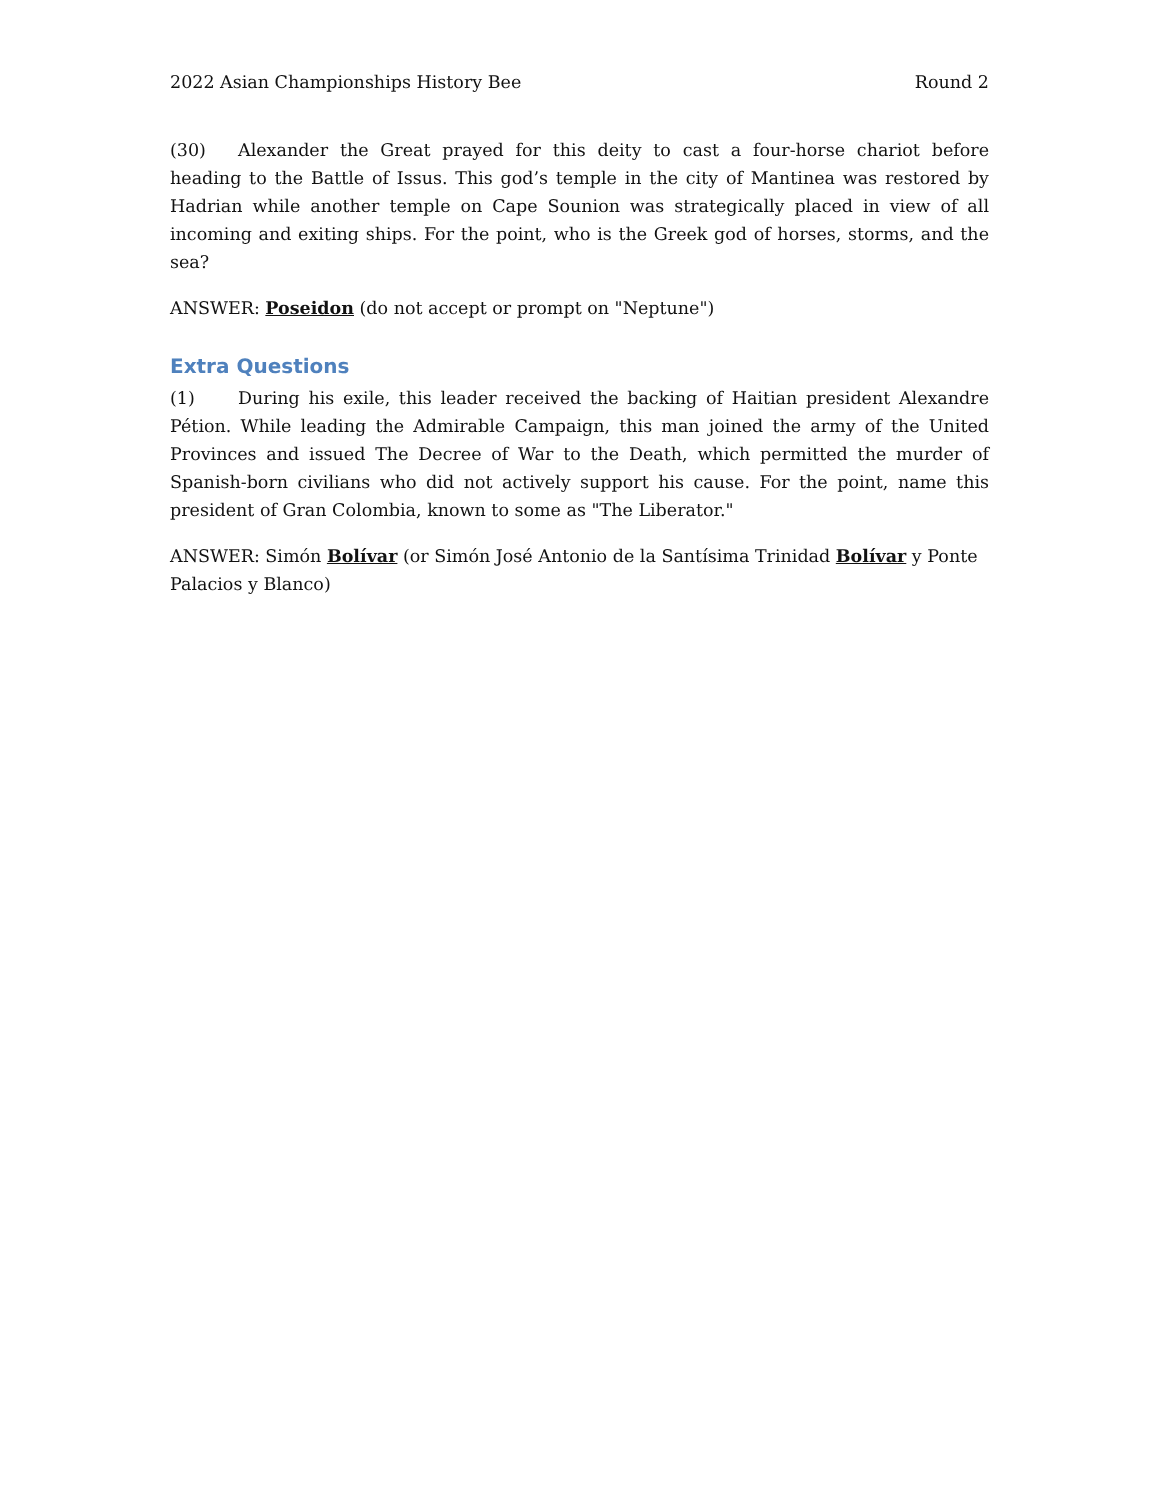2022 Asian Championships History Bee Round 2
(30) Alexander the Great prayed for this deity to cast a four-horse chariot before heading to the Battle of Issus. This god’s temple in the city of Mantinea was restored by Hadrian while another temple on Cape Sounion was strategically placed in view of all incoming and exiting ships. For the point, who is the Greek god of horses, storms, and the sea?
ANSWER: Poseidon (do not accept or prompt on "Neptune")
Extra Questions
(1) During his exile, this leader received the backing of Haitian president Alexandre Pétion. While leading the Admirable Campaign, this man joined the army of the United Provinces and issued The Decree of War to the Death, which permitted the murder of Spanish-born civilians who did not actively support his cause. For the point, name this president of Gran Colombia, known to some as "The Liberator."
ANSWER: Simón Bolívar (or Simón José Antonio de la Santísima Trinidad Bolívar y Ponte Palacios y Blanco)